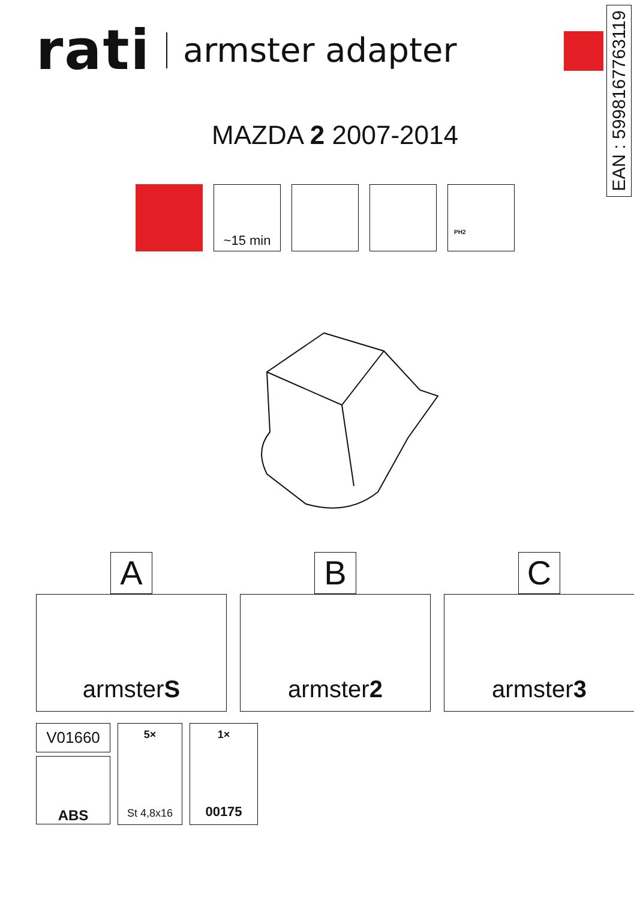rati armster adapter
EAN : 5998167763119
MAZDA 2 2007-2014
~15 min
PH2
A
armster S
B
armster 2
C
armster 3
V01660
ABS
5×
St 4,8x16
1×
00175